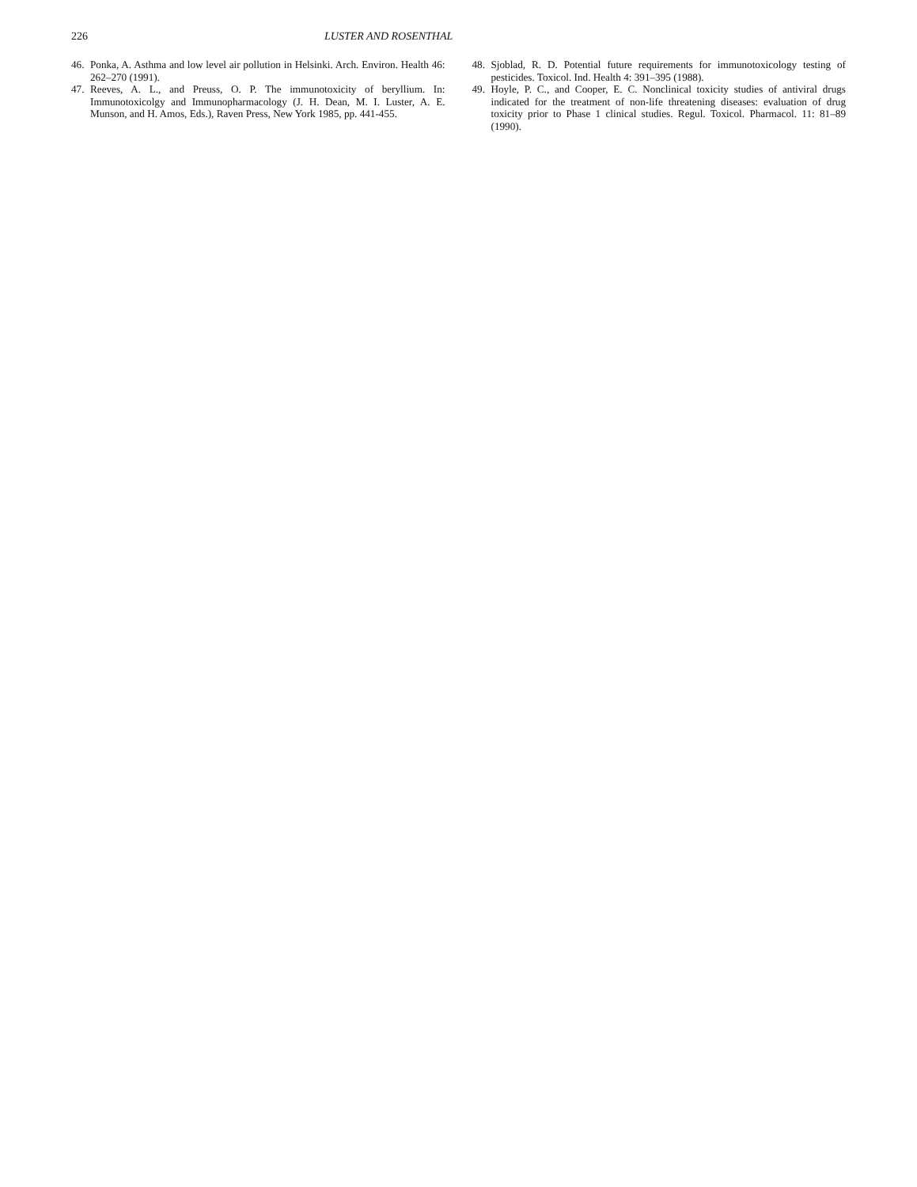226 LUSTER AND ROSENTHAL
46. Ponka, A. Asthma and low level air pollution in Helsinki. Arch. Environ. Health 46: 262–270 (1991).
47. Reeves, A. L., and Preuss, O. P. The immunotoxicity of beryllium. In: Immunotoxicolgy and Immunopharmacology (J. H. Dean, M. I. Luster, A. E. Munson, and H. Amos, Eds.), Raven Press, New York 1985, pp. 441-455.
48. Sjoblad, R. D. Potential future requirements for immunotoxicology testing of pesticides. Toxicol. Ind. Health 4: 391–395 (1988).
49. Hoyle, P. C., and Cooper, E. C. Nonclinical toxicity studies of antiviral drugs indicated for the treatment of non-life threatening diseases: evaluation of drug toxicity prior to Phase 1 clinical studies. Regul. Toxicol. Pharmacol. 11: 81–89 (1990).